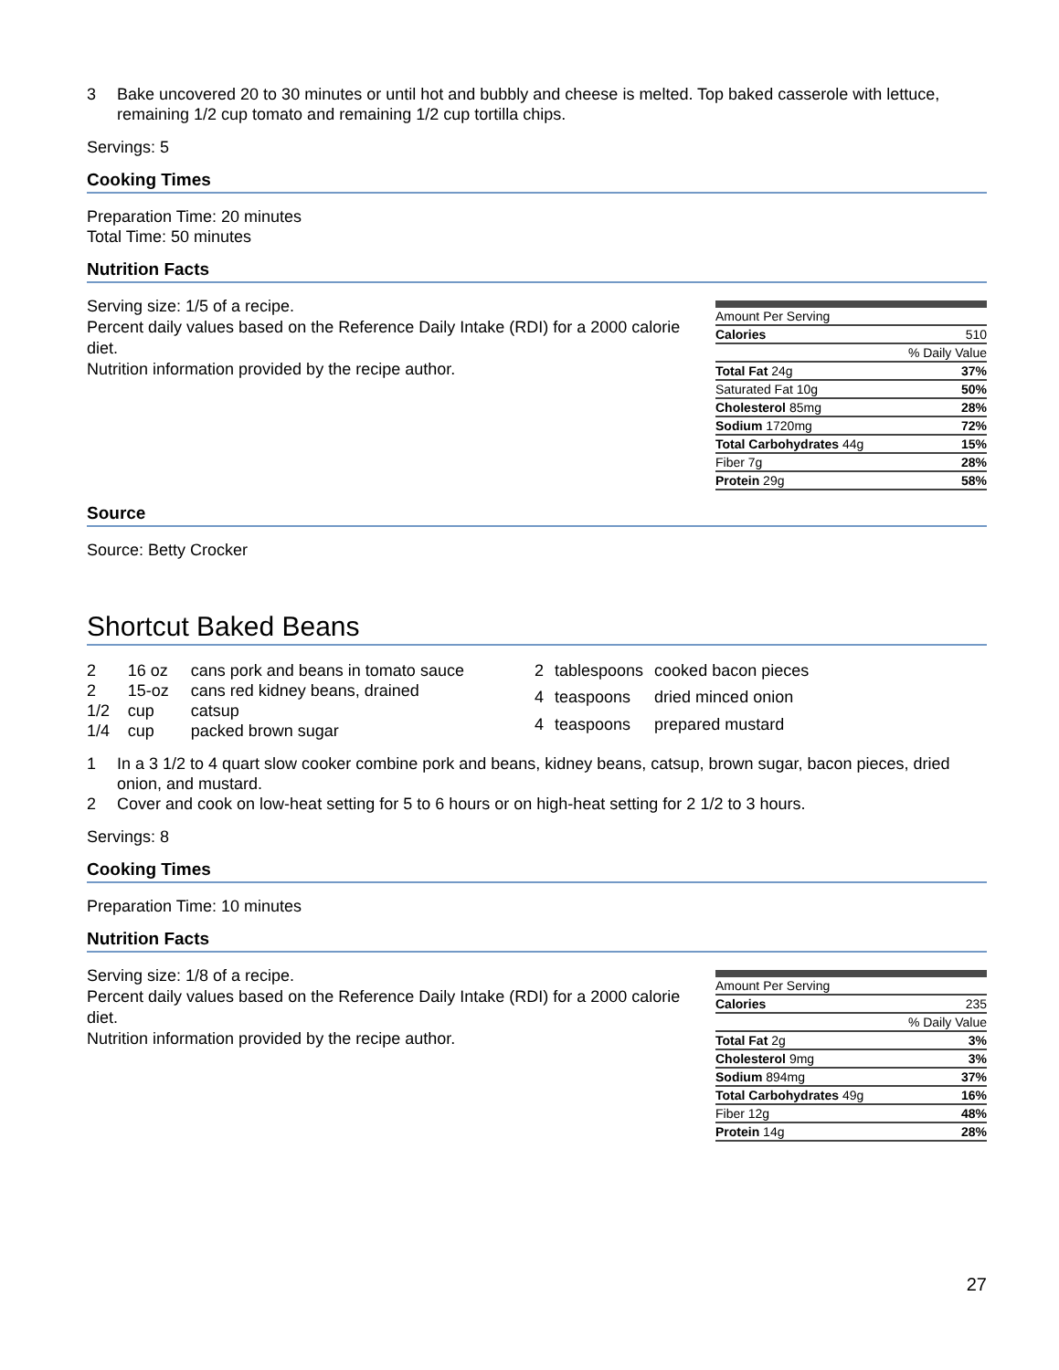3 Bake uncovered 20 to 30 minutes or until hot and bubbly and cheese is melted. Top baked casserole with lettuce, remaining 1/2 cup tomato and remaining 1/2 cup tortilla chips.
Servings: 5
Cooking Times
Preparation Time: 20 minutes
Total Time: 50 minutes
Nutrition Facts
Serving size: 1/5 of a recipe.
Percent daily values based on the Reference Daily Intake (RDI) for a 2000 calorie diet.
Nutrition information provided by the recipe author.
| Amount Per Serving | |
| Calories | 510 |
| | % Daily Value |
| Total Fat 24g | 37% |
| Saturated Fat 10g | 50% |
| Cholesterol 85mg | 28% |
| Sodium 1720mg | 72% |
| Total Carbohydrates 44g | 15% |
| Fiber 7g | 28% |
| Protein 29g | 58% |
Source
Source: Betty Crocker
Shortcut Baked Beans
| 2 | 16 oz | cans pork and beans in tomato sauce |
| 2 | 15-oz | cans red kidney beans, drained |
| 1/2 | cup | catsup |
| 1/4 | cup | packed brown sugar |
| 2 | tablespoons | cooked bacon pieces |
| 4 | teaspoons | dried minced onion |
| 4 | teaspoons | prepared mustard |
1 In a 3 1/2 to 4 quart slow cooker combine pork and beans, kidney beans, catsup, brown sugar, bacon pieces, dried onion, and mustard.
2 Cover and cook on low-heat setting for 5 to 6 hours or on high-heat setting for 2 1/2 to 3 hours.
Servings: 8
Cooking Times
Preparation Time: 10 minutes
Nutrition Facts
Serving size: 1/8 of a recipe.
Percent daily values based on the Reference Daily Intake (RDI) for a 2000 calorie diet.
Nutrition information provided by the recipe author.
| Amount Per Serving | |
| Calories | 235 |
| | % Daily Value |
| Total Fat 2g | 3% |
| Cholesterol 9mg | 3% |
| Sodium 894mg | 37% |
| Total Carbohydrates 49g | 16% |
| Fiber 12g | 48% |
| Protein 14g | 28% |
27